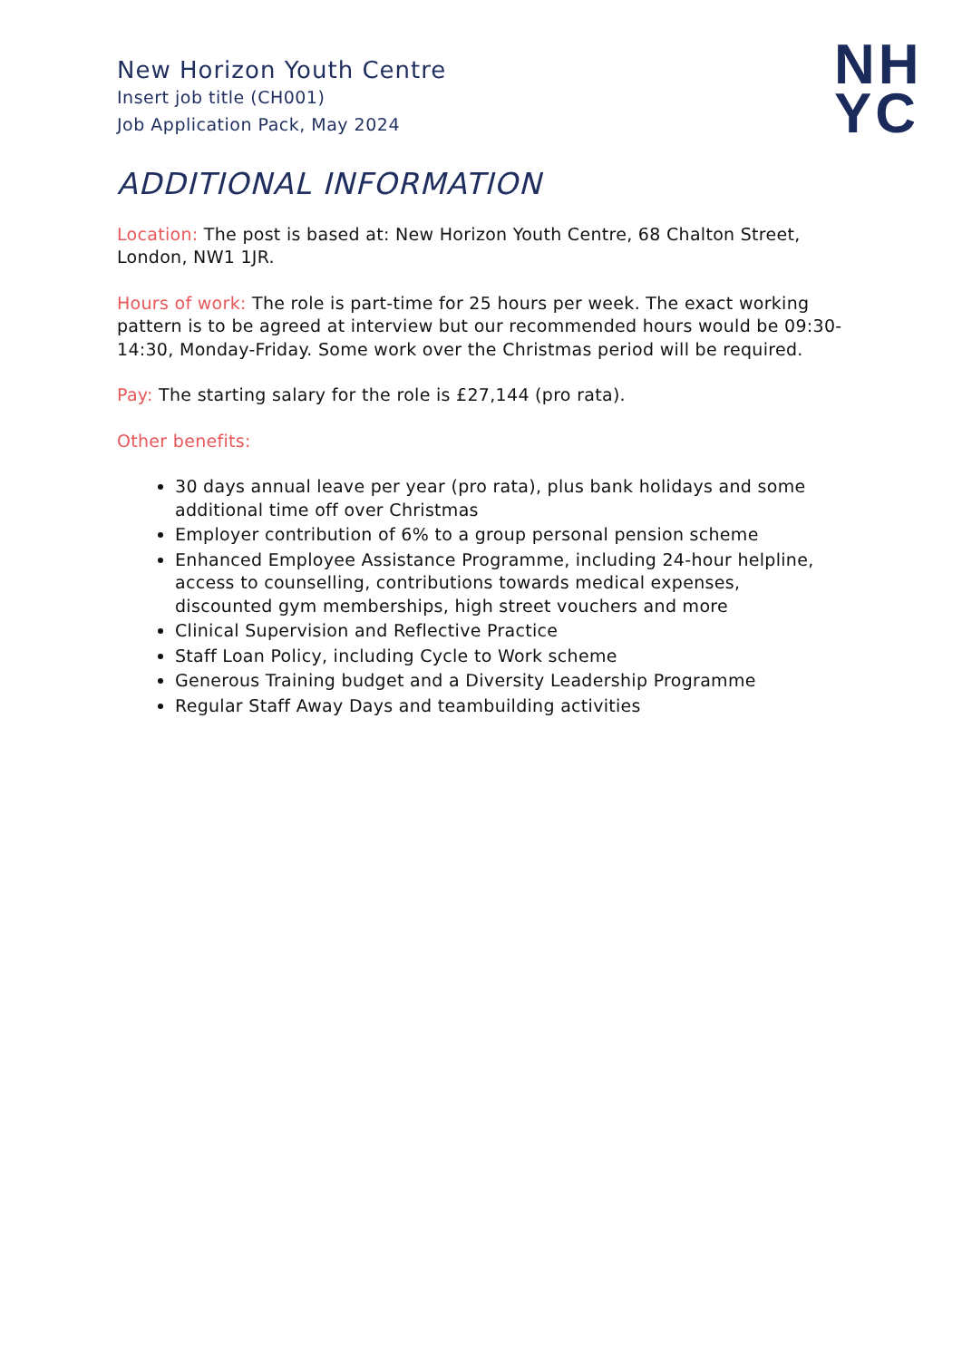New Horizon Youth Centre
Insert job title (CH001)
Job Application Pack, May 2024
NH
YC
ADDITIONAL INFORMATION
Location: The post is based at: New Horizon Youth Centre, 68 Chalton Street, London, NW1 1JR.
Hours of work: The role is part-time for 25 hours per week. The exact working pattern is to be agreed at interview but our recommended hours would be 09:30-14:30, Monday-Friday. Some work over the Christmas period will be required.
Pay: The starting salary for the role is £27,144 (pro rata).
Other benefits:
30 days annual leave per year (pro rata), plus bank holidays and some additional time off over Christmas
Employer contribution of 6% to a group personal pension scheme
Enhanced Employee Assistance Programme, including 24-hour helpline, access to counselling, contributions towards medical expenses, discounted gym memberships, high street vouchers and more
Clinical Supervision and Reflective Practice
Staff Loan Policy, including Cycle to Work scheme
Generous Training budget and a Diversity Leadership Programme
Regular Staff Away Days and teambuilding activities